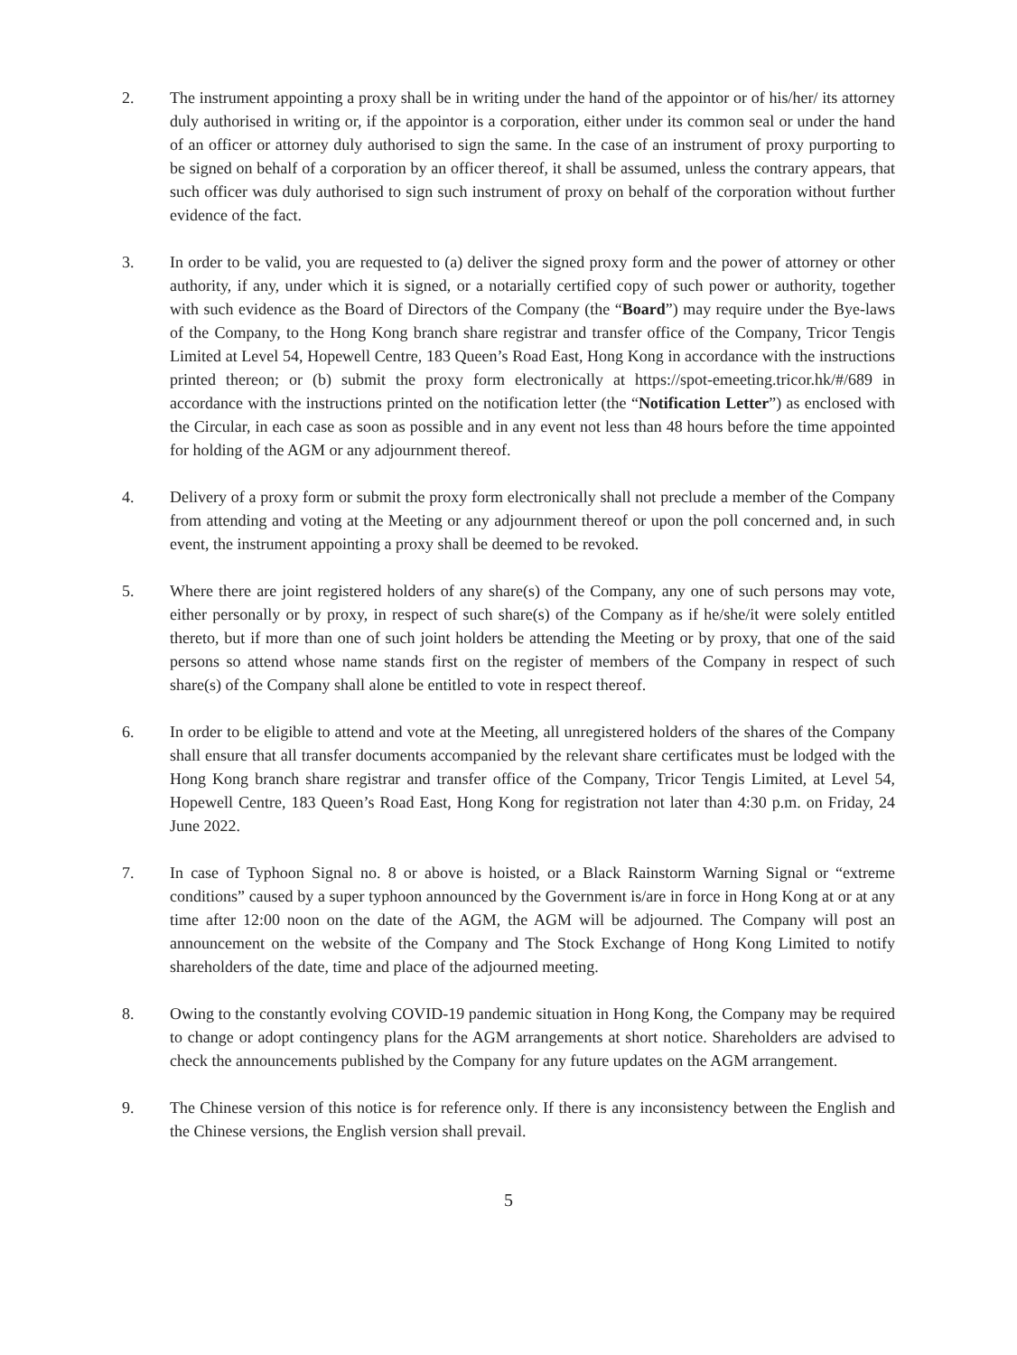2. The instrument appointing a proxy shall be in writing under the hand of the appointor or of his/her/ its attorney duly authorised in writing or, if the appointor is a corporation, either under its common seal or under the hand of an officer or attorney duly authorised to sign the same. In the case of an instrument of proxy purporting to be signed on behalf of a corporation by an officer thereof, it shall be assumed, unless the contrary appears, that such officer was duly authorised to sign such instrument of proxy on behalf of the corporation without further evidence of the fact.
3. In order to be valid, you are requested to (a) deliver the signed proxy form and the power of attorney or other authority, if any, under which it is signed, or a notarially certified copy of such power or authority, together with such evidence as the Board of Directors of the Company (the “Board”) may require under the Bye-laws of the Company, to the Hong Kong branch share registrar and transfer office of the Company, Tricor Tengis Limited at Level 54, Hopewell Centre, 183 Queen’s Road East, Hong Kong in accordance with the instructions printed thereon; or (b) submit the proxy form electronically at https://spot-emeeting.tricor.hk/#/689 in accordance with the instructions printed on the notification letter (the “Notification Letter”) as enclosed with the Circular, in each case as soon as possible and in any event not less than 48 hours before the time appointed for holding of the AGM or any adjournment thereof.
4. Delivery of a proxy form or submit the proxy form electronically shall not preclude a member of the Company from attending and voting at the Meeting or any adjournment thereof or upon the poll concerned and, in such event, the instrument appointing a proxy shall be deemed to be revoked.
5. Where there are joint registered holders of any share(s) of the Company, any one of such persons may vote, either personally or by proxy, in respect of such share(s) of the Company as if he/she/it were solely entitled thereto, but if more than one of such joint holders be attending the Meeting or by proxy, that one of the said persons so attend whose name stands first on the register of members of the Company in respect of such share(s) of the Company shall alone be entitled to vote in respect thereof.
6. In order to be eligible to attend and vote at the Meeting, all unregistered holders of the shares of the Company shall ensure that all transfer documents accompanied by the relevant share certificates must be lodged with the Hong Kong branch share registrar and transfer office of the Company, Tricor Tengis Limited, at Level 54, Hopewell Centre, 183 Queen’s Road East, Hong Kong for registration not later than 4:30 p.m. on Friday, 24 June 2022.
7. In case of Typhoon Signal no. 8 or above is hoisted, or a Black Rainstorm Warning Signal or “extreme conditions” caused by a super typhoon announced by the Government is/are in force in Hong Kong at or at any time after 12:00 noon on the date of the AGM, the AGM will be adjourned. The Company will post an announcement on the website of the Company and The Stock Exchange of Hong Kong Limited to notify shareholders of the date, time and place of the adjourned meeting.
8. Owing to the constantly evolving COVID-19 pandemic situation in Hong Kong, the Company may be required to change or adopt contingency plans for the AGM arrangements at short notice. Shareholders are advised to check the announcements published by the Company for any future updates on the AGM arrangement.
9. The Chinese version of this notice is for reference only. If there is any inconsistency between the English and the Chinese versions, the English version shall prevail.
5